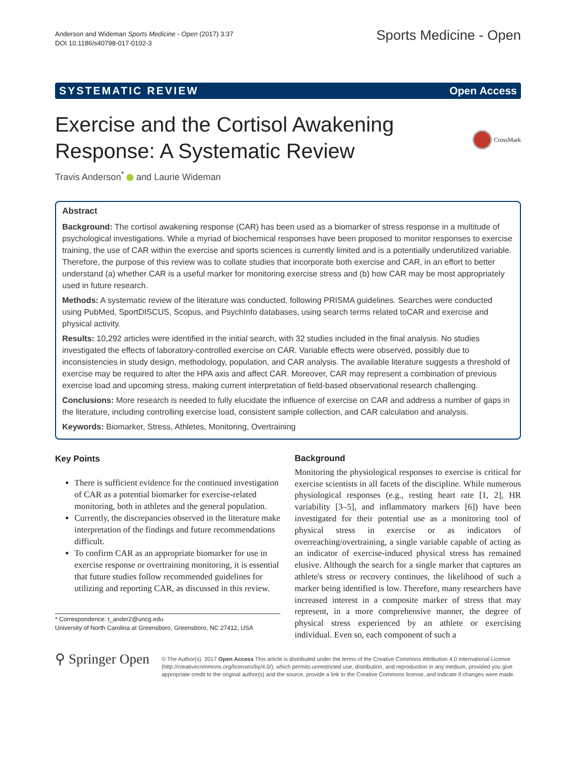Anderson and Wideman Sports Medicine - Open (2017) 3:37
DOI 10.1186/s40798-017-0102-3
Sports Medicine - Open
SYSTEMATIC REVIEW Open Access
Exercise and the Cortisol Awakening
Response: A Systematic Review
CrossMark
Travis Anderson<sup>*</sup> and Laurie Wideman
Abstract
Background: The cortisol awakening response (CAR) has been used as a biomarker of stress response in a multitude of psychological investigations. While a myriad of biochemical responses have been proposed to monitor responses to exercise training, the use of CAR within the exercise and sports sciences is currently limited and is a potentially underutilized variable. Therefore, the purpose of this review was to collate studies that incorporate both exercise and CAR, in an effort to better understand (a) whether CAR is a useful marker for monitoring exercise stress and (b) how CAR may be most appropriately used in future research.
Methods: A systematic review of the literature was conducted, following PRISMA guidelines. Searches were conducted using PubMed, SportDISCUS, Scopus, and PsychInfo databases, using search terms related toCAR and exercise and physical activity.
Results: 10,292 articles were identified in the initial search, with 32 studies included in the final analysis. No studies investigated the effects of laboratory-controlled exercise on CAR. Variable effects were observed, possibly due to inconsistencies in study design, methodology, population, and CAR analysis. The available literature suggests a threshold of exercise may be required to alter the HPA axis and affect CAR. Moreover, CAR may represent a combination of previous exercise load and upcoming stress, making current interpretation of field-based observational research challenging.
Conclusions: More research is needed to fully elucidate the influence of exercise on CAR and address a number of gaps in the literature, including controlling exercise load, consistent sample collection, and CAR calculation and analysis.
Keywords: Biomarker, Stress, Athletes, Monitoring, Overtraining
Key Points
There is sufficient evidence for the continued investigation of CAR as a potential biomarker for exercise-related monitoring, both in athletes and the general population.
Currently, the discrepancies observed in the literature make interpretation of the findings and future recommendations difficult.
To confirm CAR as an appropriate biomarker for use in exercise response or overtraining monitoring, it is essential that future studies follow recommended guidelines for utilizing and reporting CAR, as discussed in this review.
* Correspondence: t_ander2@uncg.edu
University of North Carolina at Greensboro, Greensboro, NC 27412, USA
Background
Monitoring the physiological responses to exercise is critical for exercise scientists in all facets of the discipline. While numerous physiological responses (e.g., resting heart rate [1, 2], HR variability [3–5], and inflammatory markers [6]) have been investigated for their potential use as a monitoring tool of physical stress in exercise or as indicators of overreaching/overtraining, a single variable capable of acting as an indicator of exercise-induced physical stress has remained elusive. Although the search for a single marker that captures an athlete's stress or recovery continues, the likelihood of such a marker being identified is low. Therefore, many researchers have increased interest in a composite marker of stress that may represent, in a more comprehensive manner, the degree of physical stress experienced by an athlete or exercising individual. Even so, each component of such a
⚲ Springer Open
© The Author(s). 2017 Open Access This article is distributed under the terms of the Creative Commons Attribution 4.0 International License (http://creativecommons.org/licenses/by/4.0/), which permits unrestricted use, distribution, and reproduction in any medium, provided you give appropriate credit to the original author(s) and the source, provide a link to the Creative Commons license, and indicate if changes were made.